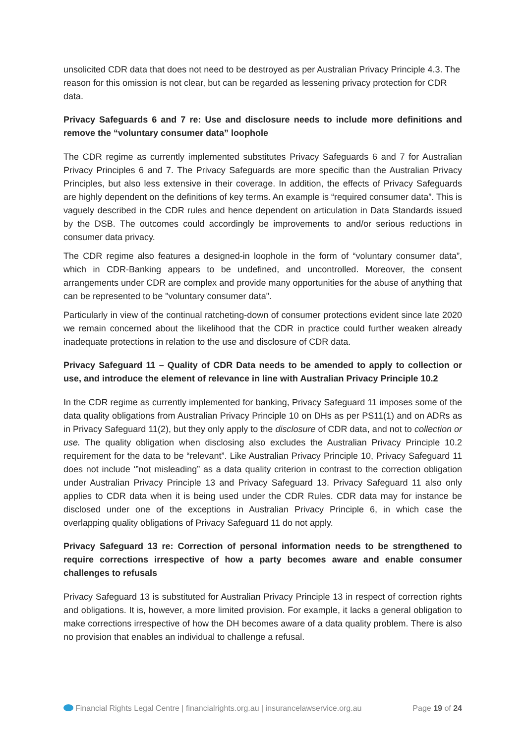unsolicited CDR data that does not need to be destroyed as per Australian Privacy Principle 4.3. The reason for this omission is not clear, but can be regarded as lessening privacy protection for CDR data.
Privacy Safeguards 6 and 7 re: Use and disclosure needs to include more definitions and remove the “voluntary consumer data” loophole
The CDR regime as currently implemented substitutes Privacy Safeguards 6 and 7 for Australian Privacy Principles 6 and 7. The Privacy Safeguards are more specific than the Australian Privacy Principles, but also less extensive in their coverage. In addition, the effects of Privacy Safeguards are highly dependent on the definitions of key terms. An example is “required consumer data”. This is vaguely described in the CDR rules and hence dependent on articulation in Data Standards issued by the DSB. The outcomes could accordingly be improvements to and/or serious reductions in consumer data privacy.
The CDR regime also features a designed-in loophole in the form of “voluntary consumer data”, which in CDR-Banking appears to be undefined, and uncontrolled. Moreover, the consent arrangements under CDR are complex and provide many opportunities for the abuse of anything that can be represented to be "voluntary consumer data".
Particularly in view of the continual ratcheting-down of consumer protections evident since late 2020 we remain concerned about the likelihood that the CDR in practice could further weaken already inadequate protections in relation to the use and disclosure of CDR data.
Privacy Safeguard 11 – Quality of CDR Data needs to be amended to apply to collection or use, and introduce the element of relevance in line with Australian Privacy Principle 10.2
In the CDR regime as currently implemented for banking, Privacy Safeguard 11 imposes some of the data quality obligations from Australian Privacy Principle 10 on DHs as per PS11(1) and on ADRs as in Privacy Safeguard 11(2), but they only apply to the disclosure of CDR data, and not to collection or use. The quality obligation when disclosing also excludes the Australian Privacy Principle 10.2 requirement for the data to be “relevant”. Like Australian Privacy Principle 10, Privacy Safeguard 11 does not include ‘”not misleading” as a data quality criterion in contrast to the correction obligation under Australian Privacy Principle 13 and Privacy Safeguard 13. Privacy Safeguard 11 also only applies to CDR data when it is being used under the CDR Rules. CDR data may for instance be disclosed under one of the exceptions in Australian Privacy Principle 6, in which case the overlapping quality obligations of Privacy Safeguard 11 do not apply.
Privacy Safeguard 13 re: Correction of personal information needs to be strengthened to require corrections irrespective of how a party becomes aware and enable consumer challenges to refusals
Privacy Safeguard 13 is substituted for Australian Privacy Principle 13 in respect of correction rights and obligations. It is, however, a more limited provision. For example, it lacks a general obligation to make corrections irrespective of how the DH becomes aware of a data quality problem. There is also no provision that enables an individual to challenge a refusal.
Financial Rights Legal Centre | financialrights.org.au | insurancelawservice.org.au Page 19 of 24